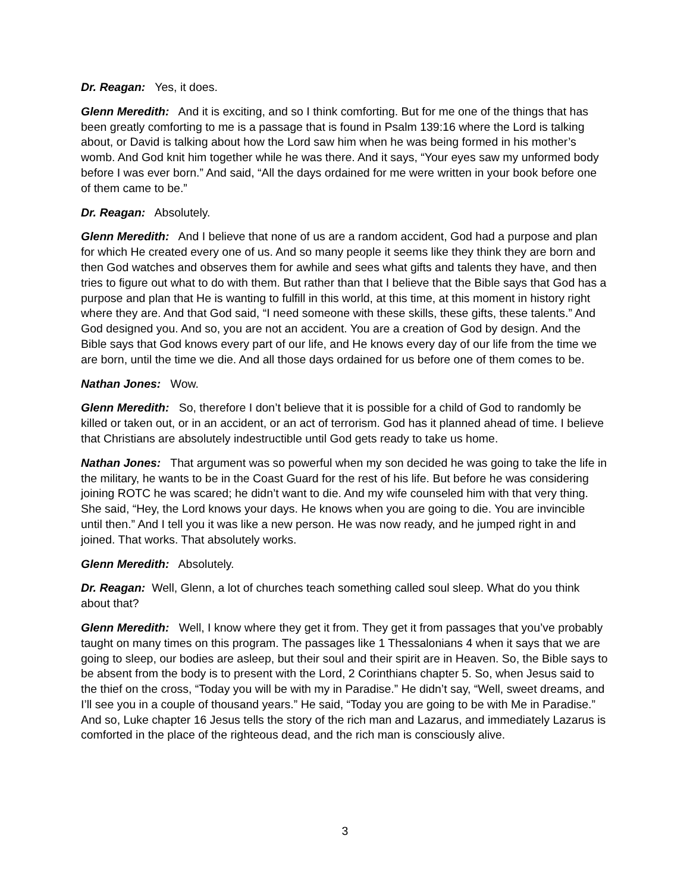Dr. Reagan: Yes, it does.
Glenn Meredith: And it is exciting, and so I think comforting. But for me one of the things that has been greatly comforting to me is a passage that is found in Psalm 139:16 where the Lord is talking about, or David is talking about how the Lord saw him when he was being formed in his mother’s womb. And God knit him together while he was there. And it says, “Your eyes saw my unformed body before I was ever born.” And said, “All the days ordained for me were written in your book before one of them came to be.”
Dr. Reagan: Absolutely.
Glenn Meredith: And I believe that none of us are a random accident, God had a purpose and plan for which He created every one of us. And so many people it seems like they think they are born and then God watches and observes them for awhile and sees what gifts and talents they have, and then tries to figure out what to do with them. But rather than that I believe that the Bible says that God has a purpose and plan that He is wanting to fulfill in this world, at this time, at this moment in history right where they are. And that God said, “I need someone with these skills, these gifts, these talents.” And God designed you. And so, you are not an accident. You are a creation of God by design. And the Bible says that God knows every part of our life, and He knows every day of our life from the time we are born, until the time we die. And all those days ordained for us before one of them comes to be.
Nathan Jones: Wow.
Glenn Meredith: So, therefore I don’t believe that it is possible for a child of God to randomly be killed or taken out, or in an accident, or an act of terrorism. God has it planned ahead of time. I believe that Christians are absolutely indestructible until God gets ready to take us home.
Nathan Jones: That argument was so powerful when my son decided he was going to take the life in the military, he wants to be in the Coast Guard for the rest of his life. But before he was considering joining ROTC he was scared; he didn’t want to die. And my wife counseled him with that very thing. She said, “Hey, the Lord knows your days. He knows when you are going to die. You are invincible until then.” And I tell you it was like a new person. He was now ready, and he jumped right in and joined. That works. That absolutely works.
Glenn Meredith: Absolutely.
Dr. Reagan: Well, Glenn, a lot of churches teach something called soul sleep. What do you think about that?
Glenn Meredith: Well, I know where they get it from. They get it from passages that you’ve probably taught on many times on this program. The passages like 1 Thessalonians 4 when it says that we are going to sleep, our bodies are asleep, but their soul and their spirit are in Heaven. So, the Bible says to be absent from the body is to present with the Lord, 2 Corinthians chapter 5. So, when Jesus said to the thief on the cross, “Today you will be with my in Paradise.” He didn’t say, “Well, sweet dreams, and I’ll see you in a couple of thousand years.” He said, “Today you are going to be with Me in Paradise.” And so, Luke chapter 16 Jesus tells the story of the rich man and Lazarus, and immediately Lazarus is comforted in the place of the righteous dead, and the rich man is consciously alive.
3